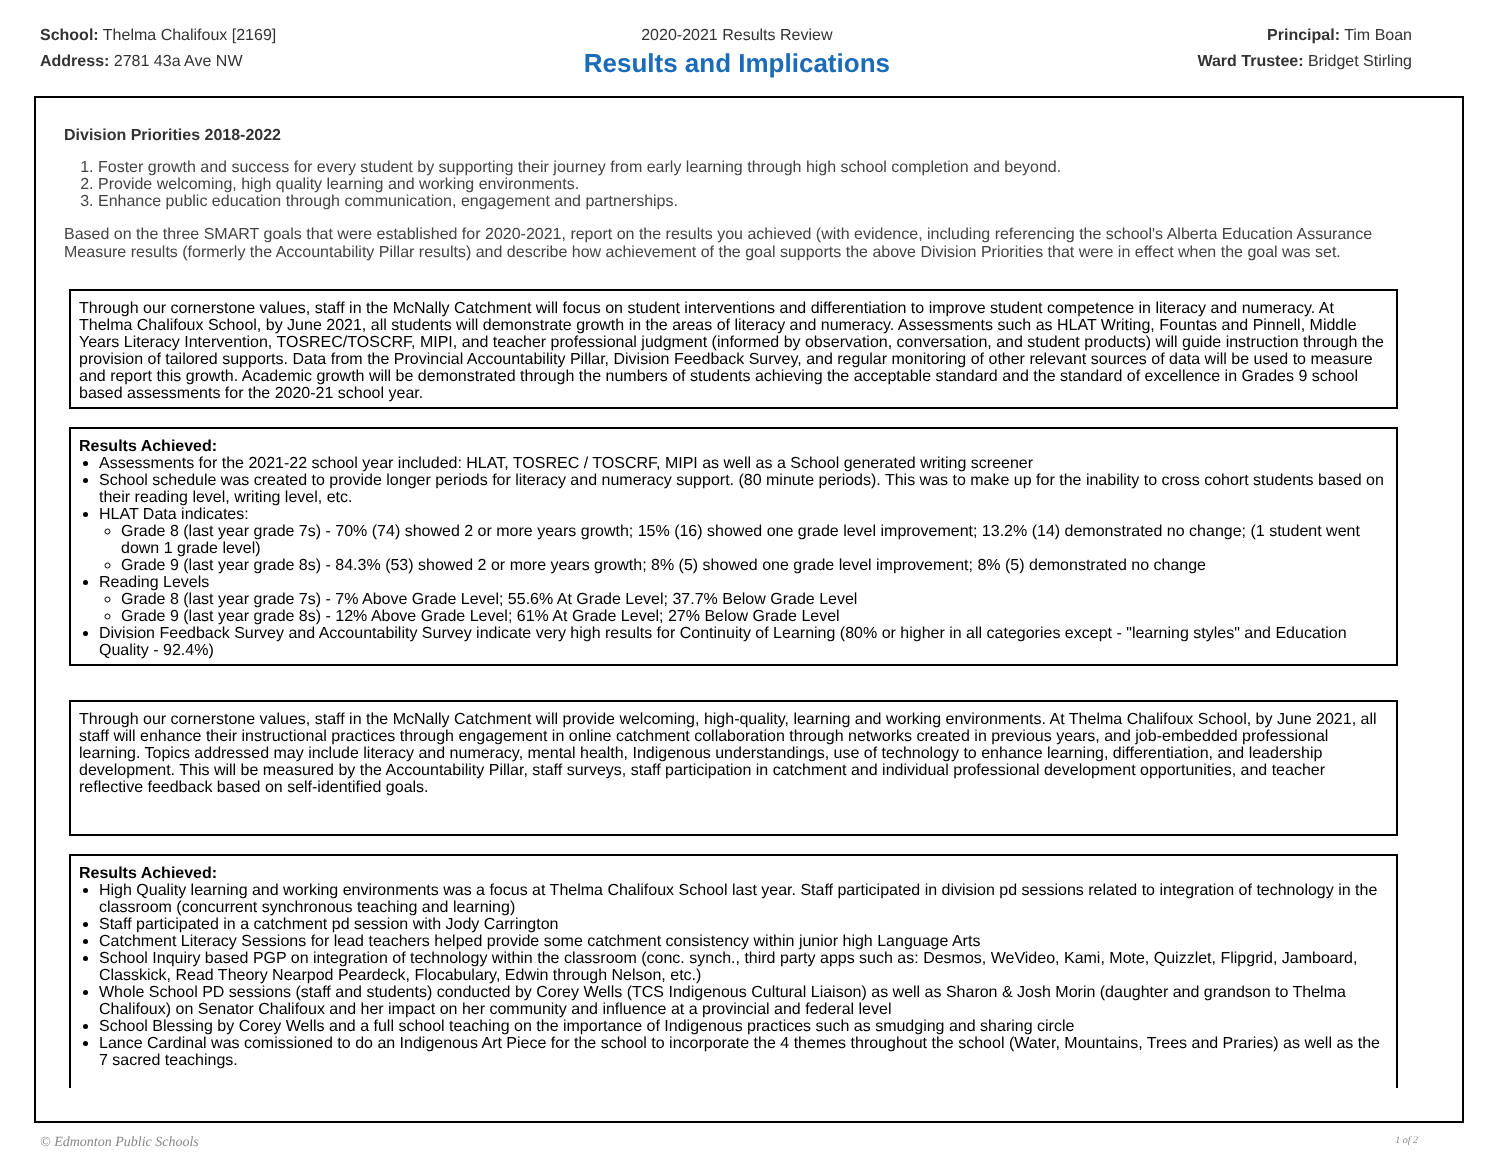School: Thelma Chalifoux [2169]
Address: 2781 43a Ave NW
2020-2021 Results Review
Results and Implications
Principal: Tim Boan
Ward Trustee: Bridget Stirling
Division Priorities 2018-2022
1. Foster growth and success for every student by supporting their journey from early learning through high school completion and beyond.
2. Provide welcoming, high quality learning and working environments.
3. Enhance public education through communication, engagement and partnerships.
Based on the three SMART goals that were established for 2020-2021, report on the results you achieved (with evidence, including referencing the school's Alberta Education Assurance Measure results (formerly the Accountability Pillar results) and describe how achievement of the goal supports the above Division Priorities that were in effect when the goal was set.
Through our cornerstone values, staff in the McNally Catchment will focus on student interventions and differentiation to improve student competence in literacy and numeracy. At Thelma Chalifoux School, by June 2021, all students will demonstrate growth in the areas of literacy and numeracy. Assessments such as HLAT Writing, Fountas and Pinnell, Middle Years Literacy Intervention, TOSREC/TOSCRF, MIPI, and teacher professional judgment (informed by observation, conversation, and student products) will guide instruction through the provision of tailored supports. Data from the Provincial Accountability Pillar, Division Feedback Survey, and regular monitoring of other relevant sources of data will be used to measure and report this growth. Academic growth will be demonstrated through the numbers of students achieving the acceptable standard and the standard of excellence in Grades 9 school based assessments for the 2020-21 school year.
Results Achieved:
Assessments for the 2021-22 school year included: HLAT, TOSREC / TOSCRF, MIPI as well as a School generated writing screener
School schedule was created to provide longer periods for literacy and numeracy support. (80 minute periods). This was to make up for the inability to cross cohort students based on their reading level, writing level, etc.
HLAT Data indicates:
Grade 8 (last year grade 7s) - 70% (74) showed 2 or more years growth; 15% (16) showed one grade level improvement; 13.2% (14) demonstrated no change; (1 student went down 1 grade level)
Grade 9 (last year grade 8s) - 84.3% (53) showed 2 or more years growth; 8% (5) showed one grade level improvement; 8% (5) demonstrated no change
Reading Levels
Grade 8 (last year grade 7s) - 7% Above Grade Level; 55.6% At Grade Level; 37.7% Below Grade Level
Grade 9 (last year grade 8s) - 12% Above Grade Level; 61% At Grade Level; 27% Below Grade Level
Division Feedback Survey and Accountability Survey indicate very high results for Continuity of Learning (80% or higher in all categories except - "learning styles" and Education Quality - 92.4%)
Through our cornerstone values, staff in the McNally Catchment will provide welcoming, high-quality, learning and working environments. At Thelma Chalifoux School, by June 2021, all staff will enhance their instructional practices through engagement in online catchment collaboration through networks created in previous years, and job-embedded professional learning. Topics addressed may include literacy and numeracy, mental health, Indigenous understandings, use of technology to enhance learning, differentiation, and leadership development. This will be measured by the Accountability Pillar, staff surveys, staff participation in catchment and individual professional development opportunities, and teacher reflective feedback based on self-identified goals.
Results Achieved:
High Quality learning and working environments was a focus at Thelma Chalifoux School last year. Staff participated in division pd sessions related to integration of technology in the classroom (concurrent synchronous teaching and learning)
Staff participated in a catchment pd session with Jody Carrington
Catchment Literacy Sessions for lead teachers helped provide some catchment consistency within junior high Language Arts
School Inquiry based PGP on integration of technology within the classroom (conc. synch., third party apps such as: Desmos, WeVideo, Kami, Mote, Quizzlet, Flipgrid, Jamboard, Classkick, Read Theory Nearpod Peardeck, Flocabulary, Edwin through Nelson, etc.)
Whole School PD sessions (staff and students) conducted by Corey Wells (TCS Indigenous Cultural Liaison) as well as Sharon & Josh Morin (daughter and grandson to Thelma Chalifoux) on Senator Chalifoux and her impact on her community and influence at a provincial and federal level
School Blessing by Corey Wells and a full school teaching on the importance of Indigenous practices such as smudging and sharing circle
Lance Cardinal was comissioned to do an Indigenous Art Piece for the school to incorporate the 4 themes throughout the school (Water, Mountains, Trees and Praries) as well as the 7 sacred teachings.
© Edmonton Public Schools 1 of 2